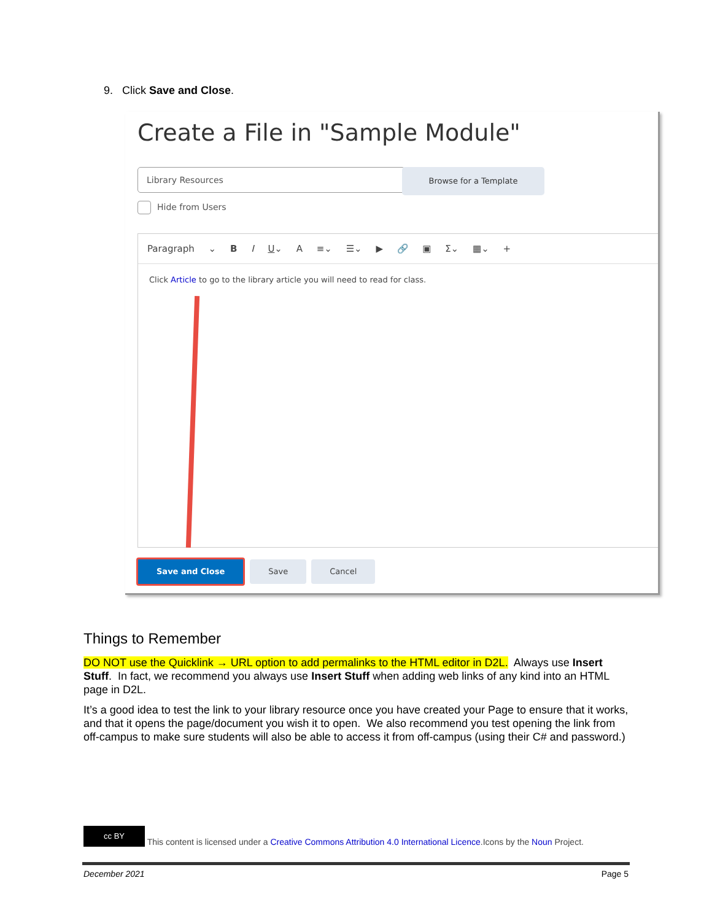9. Click Save and Close.
Create a File in "Sample Module"
Library Resources Browse for a Template
Hide from Users
Paragraph ⌄ B I U⌄ A ≡⌄ ☰⌄ ▶ 🔗 ▣ Σ⌄ ▦⌄ +
Click Article to go to the library article you will need to read for class.
Save and Close Save Cancel
Things to Remember
DO NOT use the Quicklink → URL option to add permalinks to the HTML editor in D2L. Always use Insert Stuff. In fact, we recommend you always use Insert Stuff when adding web links of any kind into an HTML page in D2L.
It’s a good idea to test the link to your library resource once you have created your Page to ensure that it works, and that it opens the page/document you wish it to open. We also recommend you test opening the link from off-campus to make sure students will also be able to access it from off-campus (using their C# and password.)
cc BY This content is licensed under a Creative Commons Attribution 4.0 International Licence.Icons by the Noun Project.
December 2021 Page 5